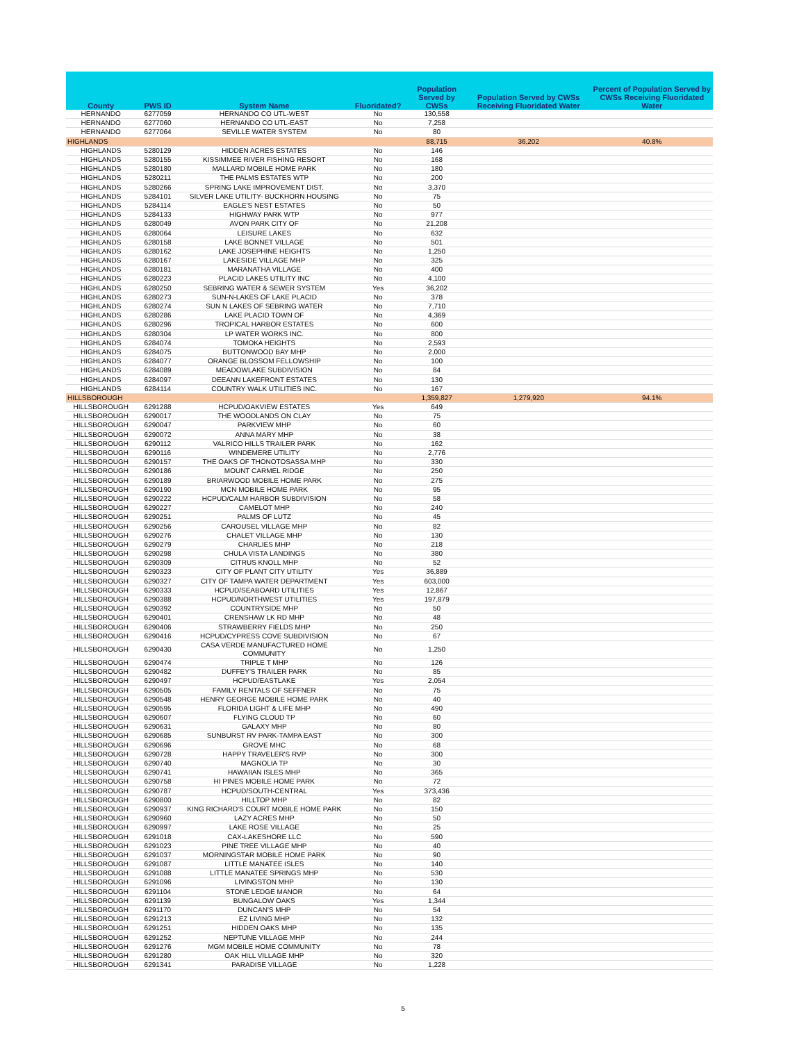| County | PWS ID | System Name | Fluoridated? | Population Served by CWSs | Population Served by CWSs Receiving Fluoridated Water | Percent of Population Served by CWSs Receiving Fluoridated Water |
| --- | --- | --- | --- | --- | --- | --- |
| HERNANDO | 6277059 | HERNANDO CO UTL-WEST | No | 130,558 | | |
| HERNANDO | 6277060 | HERNANDO CO UTL-EAST | No | 7,258 | | |
| HERNANDO | 6277064 | SEVILLE WATER SYSTEM | No | 80 | | |
| HIGHLANDS | | | | 88,715 | 36,202 | 40.8% |
| HIGHLANDS | 5280129 | HIDDEN ACRES ESTATES | No | 146 | | |
| HIGHLANDS | 5280155 | KISSIMMEE RIVER FISHING RESORT | No | 168 | | |
| HIGHLANDS | 5280180 | MALLARD MOBILE HOME PARK | No | 180 | | |
| HIGHLANDS | 5280211 | THE PALMS ESTATES WTP | No | 200 | | |
| HIGHLANDS | 5280266 | SPRING LAKE IMPROVEMENT DIST. | No | 3,370 | | |
| HIGHLANDS | 5284101 | SILVER LAKE UTILITY- BUCKHORN HOUSING | No | 75 | | |
| HIGHLANDS | 5284114 | EAGLE'S NEST ESTATES | No | 50 | | |
| HIGHLANDS | 5284133 | HIGHWAY PARK WTP | No | 977 | | |
| HIGHLANDS | 6280049 | AVON PARK CITY OF | No | 21,208 | | |
| HIGHLANDS | 6280064 | LEISURE LAKES | No | 632 | | |
| HIGHLANDS | 6280158 | LAKE BONNET VILLAGE | No | 501 | | |
| HIGHLANDS | 6280162 | LAKE JOSEPHINE HEIGHTS | No | 1,250 | | |
| HIGHLANDS | 6280167 | LAKESIDE VILLAGE MHP | No | 325 | | |
| HIGHLANDS | 6280181 | MARANATHA VILLAGE | No | 400 | | |
| HIGHLANDS | 6280223 | PLACID LAKES UTILITY INC | No | 4,100 | | |
| HIGHLANDS | 6280250 | SEBRING WATER & SEWER SYSTEM | Yes | 36,202 | | |
| HIGHLANDS | 6280273 | SUN-N-LAKES OF LAKE PLACID | No | 378 | | |
| HIGHLANDS | 6280274 | SUN N LAKES OF SEBRING WATER | No | 7,710 | | |
| HIGHLANDS | 6280286 | LAKE PLACID TOWN OF | No | 4,369 | | |
| HIGHLANDS | 6280296 | TROPICAL HARBOR ESTATES | No | 600 | | |
| HIGHLANDS | 6280304 | LP WATER WORKS INC. | No | 800 | | |
| HIGHLANDS | 6284074 | TOMOKA HEIGHTS | No | 2,593 | | |
| HIGHLANDS | 6284075 | BUTTONWOOD BAY MHP | No | 2,000 | | |
| HIGHLANDS | 6284077 | ORANGE BLOSSOM FELLOWSHIP | No | 100 | | |
| HIGHLANDS | 6284089 | MEADOWLAKE SUBDIVISION | No | 84 | | |
| HIGHLANDS | 6284097 | DEEANN LAKEFRONT ESTATES | No | 130 | | |
| HIGHLANDS | 6284114 | COUNTRY WALK UTILITIES INC. | No | 167 | | |
| HILLSBOROUGH | | | | 1,359,827 | 1,279,920 | 94.1% |
| HILLSBOROUGH | 6291288 | HCPUD/OAKVIEW ESTATES | Yes | 649 | | |
| HILLSBOROUGH | 6290017 | THE WOODLANDS ON CLAY | No | 75 | | |
| HILLSBOROUGH | 6290047 | PARKVIEW MHP | No | 60 | | |
| HILLSBOROUGH | 6290072 | ANNA MARY MHP | No | 38 | | |
| HILLSBOROUGH | 6290112 | VALRICO HILLS TRAILER PARK | No | 162 | | |
| HILLSBOROUGH | 6290116 | WINDEMERE UTILITY | No | 2,776 | | |
| HILLSBOROUGH | 6290157 | THE OAKS OF THONOTOSASSA MHP | No | 330 | | |
| HILLSBOROUGH | 6290186 | MOUNT CARMEL RIDGE | No | 250 | | |
| HILLSBOROUGH | 6290189 | BRIARWOOD MOBILE HOME PARK | No | 275 | | |
| HILLSBOROUGH | 6290190 | MCN MOBILE HOME PARK | No | 95 | | |
| HILLSBOROUGH | 6290222 | HCPUD/CALM HARBOR SUBDIVISION | No | 58 | | |
| HILLSBOROUGH | 6290227 | CAMELOT MHP | No | 240 | | |
| HILLSBOROUGH | 6290251 | PALMS OF LUTZ | No | 45 | | |
| HILLSBOROUGH | 6290256 | CAROUSEL VILLAGE MHP | No | 82 | | |
| HILLSBOROUGH | 6290276 | CHALET VILLAGE MHP | No | 130 | | |
| HILLSBOROUGH | 6290279 | CHARLIES MHP | No | 218 | | |
| HILLSBOROUGH | 6290298 | CHULA VISTA LANDINGS | No | 380 | | |
| HILLSBOROUGH | 6290309 | CITRUS KNOLL MHP | No | 52 | | |
| HILLSBOROUGH | 6290323 | CITY OF PLANT CITY UTILITY | Yes | 36,889 | | |
| HILLSBOROUGH | 6290327 | CITY OF TAMPA WATER DEPARTMENT | Yes | 603,000 | | |
| HILLSBOROUGH | 6290333 | HCPUD/SEABOARD UTILITIES | Yes | 12,867 | | |
| HILLSBOROUGH | 6290388 | HCPUD/NORTHWEST UTILITIES | Yes | 197,879 | | |
| HILLSBOROUGH | 6290392 | COUNTRYSIDE MHP | No | 50 | | |
| HILLSBOROUGH | 6290401 | CRENSHAW LK RD MHP | No | 48 | | |
| HILLSBOROUGH | 6290406 | STRAWBERRY FIELDS MHP | No | 250 | | |
| HILLSBOROUGH | 6290416 | HCPUD/CYPRESS COVE SUBDIVISION | No | 67 | | |
| HILLSBOROUGH | 6290430 | CASA VERDE MANUFACTURED HOME COMMUNITY | No | 1,250 | | |
| HILLSBOROUGH | 6290474 | TRIPLE T MHP | No | 126 | | |
| HILLSBOROUGH | 6290482 | DUFFEY'S TRAILER PARK | No | 85 | | |
| HILLSBOROUGH | 6290497 | HCPUD/EASTLAKE | Yes | 2,054 | | |
| HILLSBOROUGH | 6290505 | FAMILY RENTALS OF SEFFNER | No | 75 | | |
| HILLSBOROUGH | 6290548 | HENRY GEORGE MOBILE HOME PARK | No | 40 | | |
| HILLSBOROUGH | 6290595 | FLORIDA LIGHT & LIFE MHP | No | 490 | | |
| HILLSBOROUGH | 6290607 | FLYING CLOUD TP | No | 60 | | |
| HILLSBOROUGH | 6290631 | GALAXY MHP | No | 80 | | |
| HILLSBOROUGH | 6290685 | SUNBURST RV PARK-TAMPA EAST | No | 300 | | |
| HILLSBOROUGH | 6290696 | GROVE MHC | No | 68 | | |
| HILLSBOROUGH | 6290728 | HAPPY TRAVELER'S RVP | No | 300 | | |
| HILLSBOROUGH | 6290740 | MAGNOLIA TP | No | 30 | | |
| HILLSBOROUGH | 6290741 | HAWAIIAN ISLES MHP | No | 365 | | |
| HILLSBOROUGH | 6290758 | HI PINES MOBILE HOME PARK | No | 72 | | |
| HILLSBOROUGH | 6290787 | HCPUD/SOUTH-CENTRAL | Yes | 373,436 | | |
| HILLSBOROUGH | 6290800 | HILLTOP MHP | No | 82 | | |
| HILLSBOROUGH | 6290937 | KING RICHARD'S COURT MOBILE HOME PARK | No | 150 | | |
| HILLSBOROUGH | 6290960 | LAZY ACRES MHP | No | 50 | | |
| HILLSBOROUGH | 6290997 | LAKE ROSE VILLAGE | No | 25 | | |
| HILLSBOROUGH | 6291018 | CAX-LAKESHORE LLC | No | 590 | | |
| HILLSBOROUGH | 6291023 | PINE TREE VILLAGE MHP | No | 40 | | |
| HILLSBOROUGH | 6291037 | MORNINGSTAR MOBILE HOME PARK | No | 90 | | |
| HILLSBOROUGH | 6291087 | LITTLE MANATEE ISLES | No | 140 | | |
| HILLSBOROUGH | 6291088 | LITTLE MANATEE SPRINGS MHP | No | 530 | | |
| HILLSBOROUGH | 6291096 | LIVINGSTON MHP | No | 130 | | |
| HILLSBOROUGH | 6291104 | STONE LEDGE MANOR | No | 64 | | |
| HILLSBOROUGH | 6291139 | BUNGALOW OAKS | Yes | 1,344 | | |
| HILLSBOROUGH | 6291170 | DUNCAN'S MHP | No | 54 | | |
| HILLSBOROUGH | 6291213 | EZ LIVING MHP | No | 132 | | |
| HILLSBOROUGH | 6291251 | HIDDEN OAKS MHP | No | 135 | | |
| HILLSBOROUGH | 6291252 | NEPTUNE VILLAGE MHP | No | 244 | | |
| HILLSBOROUGH | 6291276 | MGM MOBILE HOME COMMUNITY | No | 78 | | |
| HILLSBOROUGH | 6291280 | OAK HILL VILLAGE MHP | No | 320 | | |
| HILLSBOROUGH | 6291341 | PARADISE VILLAGE | No | 1,228 | | |
5